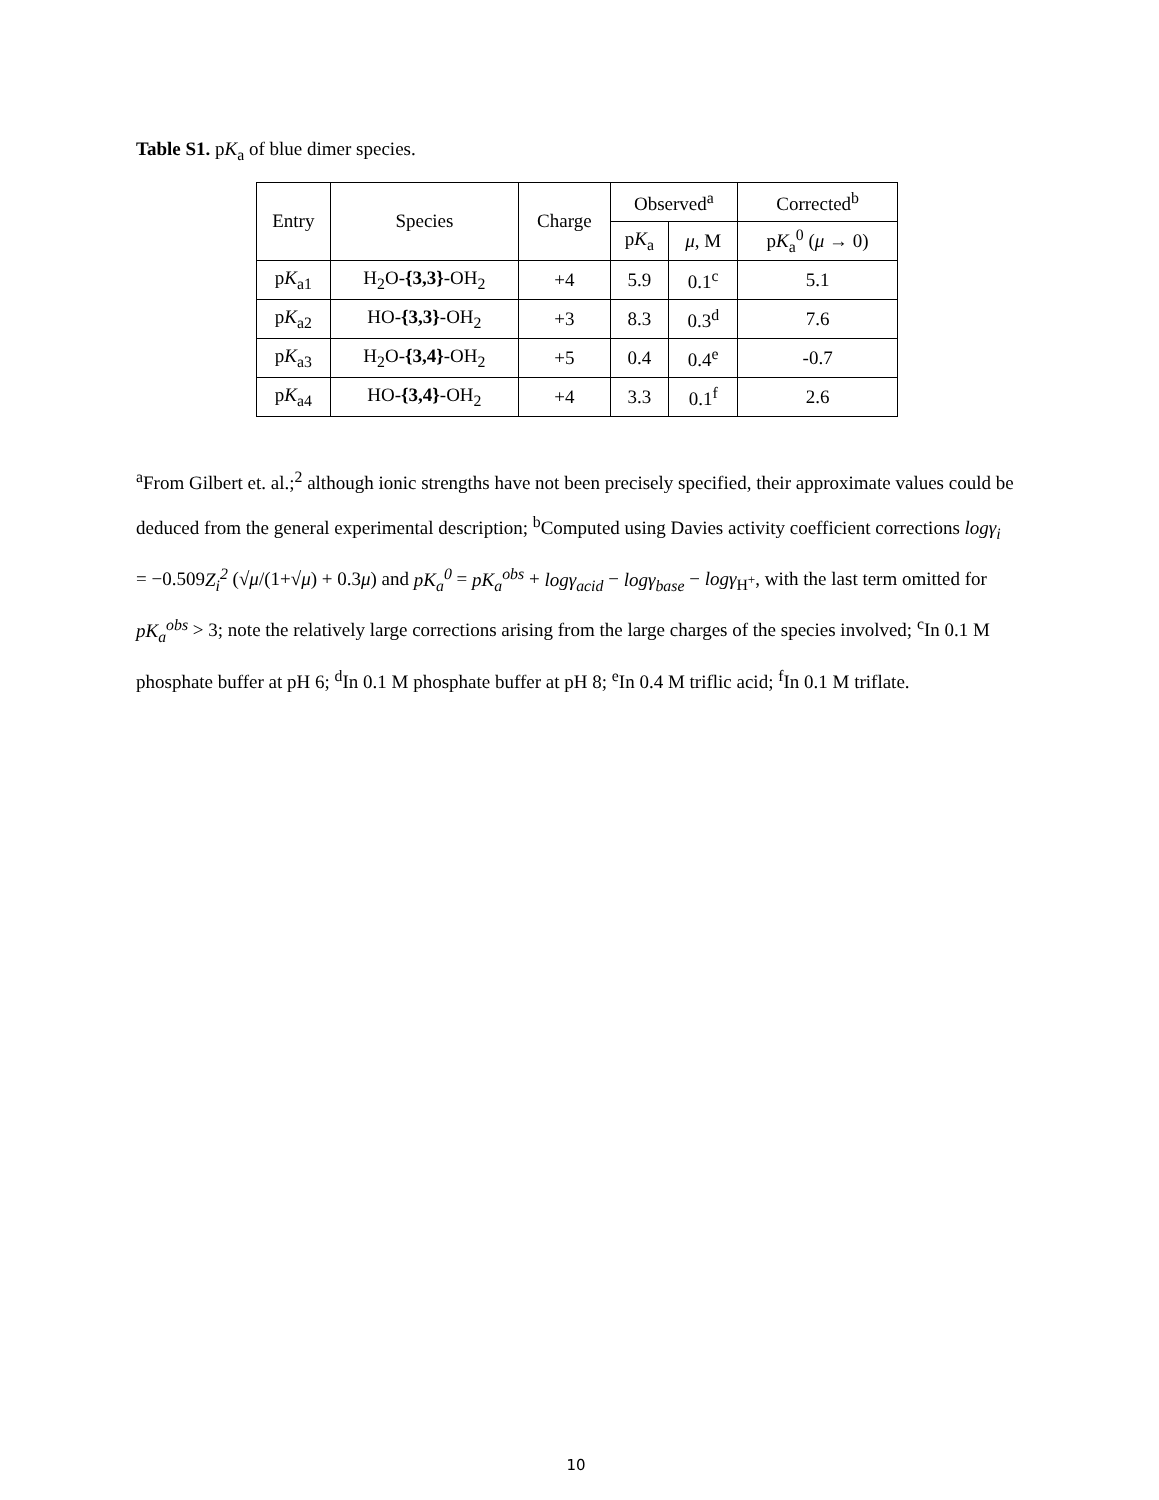Table S1. pK<sub>a</sub> of blue dimer species.
| Entry | Species | Charge | Observed<sup>a</sup> | | Corrected<sup>b</sup> |
| --- | --- | --- | --- | --- | --- |
| | | | p K<sub>a</sub> | μ , M | p K<sub>a</sub><sup>0</sup> ( μ → 0) |
| p K<sub>a1</sub> | H<sub>2</sub>O- {3,3} -OH<sub>2</sub> | +4 | 5.9 | 0.1<sup>c</sup> | 5.1 |
| p K<sub>a2</sub> | HO- {3,3} -OH<sub>2</sub> | +3 | 8.3 | 0.3<sup>d</sup> | 7.6 |
| p K<sub>a3</sub> | H<sub>2</sub>O- {3,4} -OH<sub>2</sub> | +5 | 0.4 | 0.4<sup>e</sup> | -0.7 |
| p K<sub>a4</sub> | HO- {3,4} -OH<sub>2</sub> | +4 | 3.3 | 0.1<sup>f</sup> | 2.6 |
<sup>a</sup> From Gilbert et. al.;<sup>2</sup> although ionic strengths have not been precisely specified, their approximate values could be deduced from the general experimental description; <sup>b</sup>Computed using Davies activity coefficient corrections logγ<sub>i</sub> = −0.509Z<sub>i</sub><sup>2</sup> (√μ/(1+√μ) + 0.3μ) and pK<sub>a</sub><sup>0</sup> = pK<sub>a</sub><sup>obs</sup> + logγ<sub>acid</sub> − logγ<sub>base</sub> − logγ<sub>H<sup>+</sup></sub>, with the last term omitted for pK<sub>a</sub><sup>obs</sup> > 3; note the relatively large corrections arising from the large charges of the species involved; <sup>c</sup>In 0.1 M phosphate buffer at pH 6; <sup>d</sup>In 0.1 M phosphate buffer at pH 8; <sup>e</sup>In 0.4 M triflic acid; <sup>f</sup>In 0.1 M triflate.
10